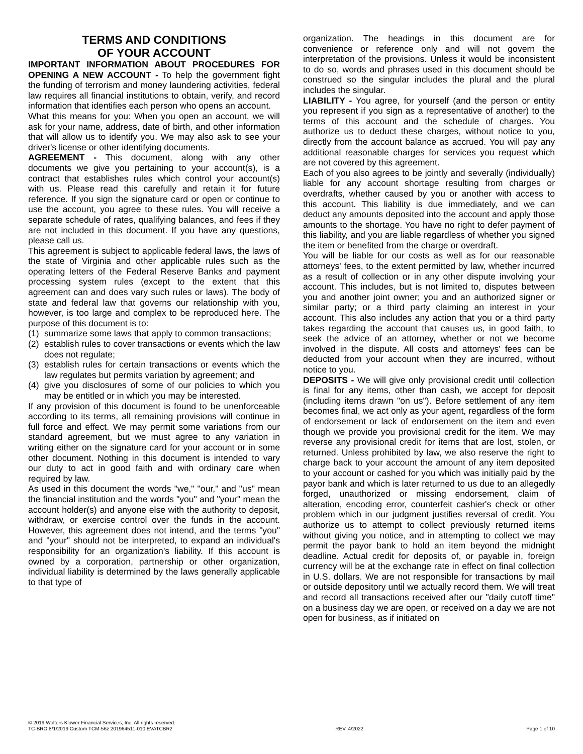TERMS AND CONDITIONS
OF YOUR ACCOUNT
IMPORTANT INFORMATION ABOUT PROCEDURES FOR OPENING A NEW ACCOUNT - To help the government fight the funding of terrorism and money laundering activities, federal law requires all financial institutions to obtain, verify, and record information that identifies each person who opens an account.
What this means for you: When you open an account, we will ask for your name, address, date of birth, and other information that will allow us to identify you. We may also ask to see your driver's license or other identifying documents.
AGREEMENT - This document, along with any other documents we give you pertaining to your account(s), is a contract that establishes rules which control your account(s) with us. Please read this carefully and retain it for future reference. If you sign the signature card or open or continue to use the account, you agree to these rules. You will receive a separate schedule of rates, qualifying balances, and fees if they are not included in this document. If you have any questions, please call us.
This agreement is subject to applicable federal laws, the laws of the state of Virginia and other applicable rules such as the operating letters of the Federal Reserve Banks and payment processing system rules (except to the extent that this agreement can and does vary such rules or laws). The body of state and federal law that governs our relationship with you, however, is too large and complex to be reproduced here. The purpose of this document is to:
(1) summarize some laws that apply to common transactions;
(2) establish rules to cover transactions or events which the law does not regulate;
(3) establish rules for certain transactions or events which the law regulates but permits variation by agreement; and
(4) give you disclosures of some of our policies to which you may be entitled or in which you may be interested.
If any provision of this document is found to be unenforceable according to its terms, all remaining provisions will continue in full force and effect. We may permit some variations from our standard agreement, but we must agree to any variation in writing either on the signature card for your account or in some other document. Nothing in this document is intended to vary our duty to act in good faith and with ordinary care when required by law.
As used in this document the words "we," "our," and "us" mean the financial institution and the words "you" and "your" mean the account holder(s) and anyone else with the authority to deposit, withdraw, or exercise control over the funds in the account. However, this agreement does not intend, and the terms "you" and "your" should not be interpreted, to expand an individual's responsibility for an organization's liability. If this account is owned by a corporation, partnership or other organization, individual liability is determined by the laws generally applicable to that type of
organization. The headings in this document are for convenience or reference only and will not govern the interpretation of the provisions. Unless it would be inconsistent to do so, words and phrases used in this document should be construed so the singular includes the plural and the plural includes the singular.
LIABILITY - You agree, for yourself (and the person or entity you represent if you sign as a representative of another) to the terms of this account and the schedule of charges. You authorize us to deduct these charges, without notice to you, directly from the account balance as accrued. You will pay any additional reasonable charges for services you request which are not covered by this agreement.
Each of you also agrees to be jointly and severally (individually) liable for any account shortage resulting from charges or overdrafts, whether caused by you or another with access to this account. This liability is due immediately, and we can deduct any amounts deposited into the account and apply those amounts to the shortage. You have no right to defer payment of this liability, and you are liable regardless of whether you signed the item or benefited from the charge or overdraft.
You will be liable for our costs as well as for our reasonable attorneys' fees, to the extent permitted by law, whether incurred as a result of collection or in any other dispute involving your account. This includes, but is not limited to, disputes between you and another joint owner; you and an authorized signer or similar party; or a third party claiming an interest in your account. This also includes any action that you or a third party takes regarding the account that causes us, in good faith, to seek the advice of an attorney, whether or not we become involved in the dispute. All costs and attorneys' fees can be deducted from your account when they are incurred, without notice to you.
DEPOSITS - We will give only provisional credit until collection is final for any items, other than cash, we accept for deposit (including items drawn "on us"). Before settlement of any item becomes final, we act only as your agent, regardless of the form of endorsement or lack of endorsement on the item and even though we provide you provisional credit for the item. We may reverse any provisional credit for items that are lost, stolen, or returned. Unless prohibited by law, we also reserve the right to charge back to your account the amount of any item deposited to your account or cashed for you which was initially paid by the payor bank and which is later returned to us due to an allegedly forged, unauthorized or missing endorsement, claim of alteration, encoding error, counterfeit cashier's check or other problem which in our judgment justifies reversal of credit. You authorize us to attempt to collect previously returned items without giving you notice, and in attempting to collect we may permit the payor bank to hold an item beyond the midnight deadline. Actual credit for deposits of, or payable in, foreign currency will be at the exchange rate in effect on final collection in U.S. dollars. We are not responsible for transactions by mail or outside depository until we actually record them. We will treat and record all transactions received after our "daily cutoff time" on a business day we are open, or received on a day we are not open for business, as if initiated on
© 2019 Wolters Kluwer Financial Services, Inc. All rights reserved.
TC-BRO 8/1/2019 Custom TCM-56z 201964511-010 EVATCBR2 REV. 4/2022 Page 1 of 10